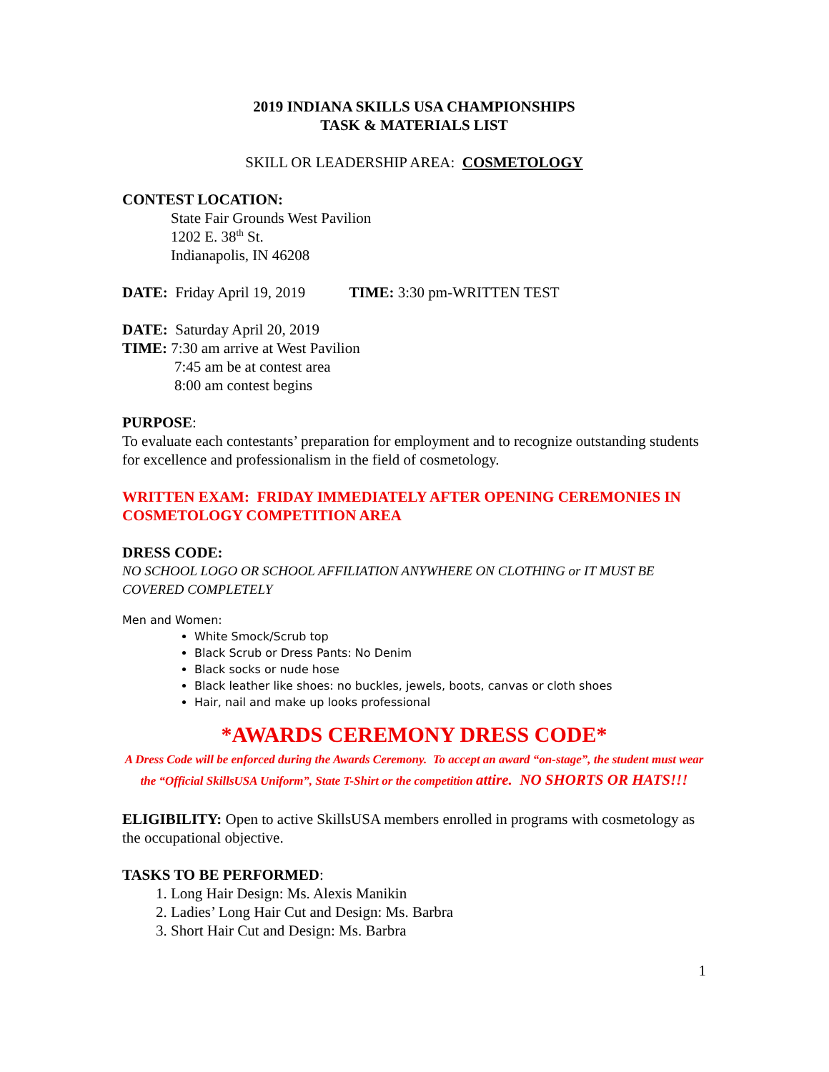2019 INDIANA SKILLS USA CHAMPIONSHIPS
TASK & MATERIALS LIST
SKILL OR LEADERSHIP AREA: COSMETOLOGY
CONTEST LOCATION:
State Fair Grounds West Pavilion
1202 E. 38<sup>th</sup> St.
Indianapolis, IN 46208
DATE: Friday April 19, 2019 TIME: 3:30 pm-WRITTEN TEST
DATE: Saturday April 20, 2019
TIME: 7:30 am arrive at West Pavilion
7:45 am be at contest area
8:00 am contest begins
PURPOSE:
To evaluate each contestants’ preparation for employment and to recognize outstanding students for excellence and professionalism in the field of cosmetology.
WRITTEN EXAM: FRIDAY IMMEDIATELY AFTER OPENING CEREMONIES IN COSMETOLOGY COMPETITION AREA
DRESS CODE:
NO SCHOOL LOGO OR SCHOOL AFFILIATION ANYWHERE ON CLOTHING or IT MUST BE COVERED COMPLETELY
Men and Women:
White Smock/Scrub top
Black Scrub or Dress Pants: No Denim
Black socks or nude hose
Black leather like shoes: no buckles, jewels, boots, canvas or cloth shoes
Hair, nail and make up looks professional
*AWARDS CEREMONY DRESS CODE*
A Dress Code will be enforced during the Awards Ceremony. To accept an award “on-stage”, the student must wear the “Official SkillsUSA Uniform”, State T-Shirt or the competition attire. NO SHORTS OR HATS!!!
ELIGIBILITY: Open to active SkillsUSA members enrolled in programs with cosmetology as the occupational objective.
TASKS TO BE PERFORMED:
1. Long Hair Design: Ms. Alexis Manikin
2. Ladies’ Long Hair Cut and Design: Ms. Barbra
3. Short Hair Cut and Design: Ms. Barbra
1